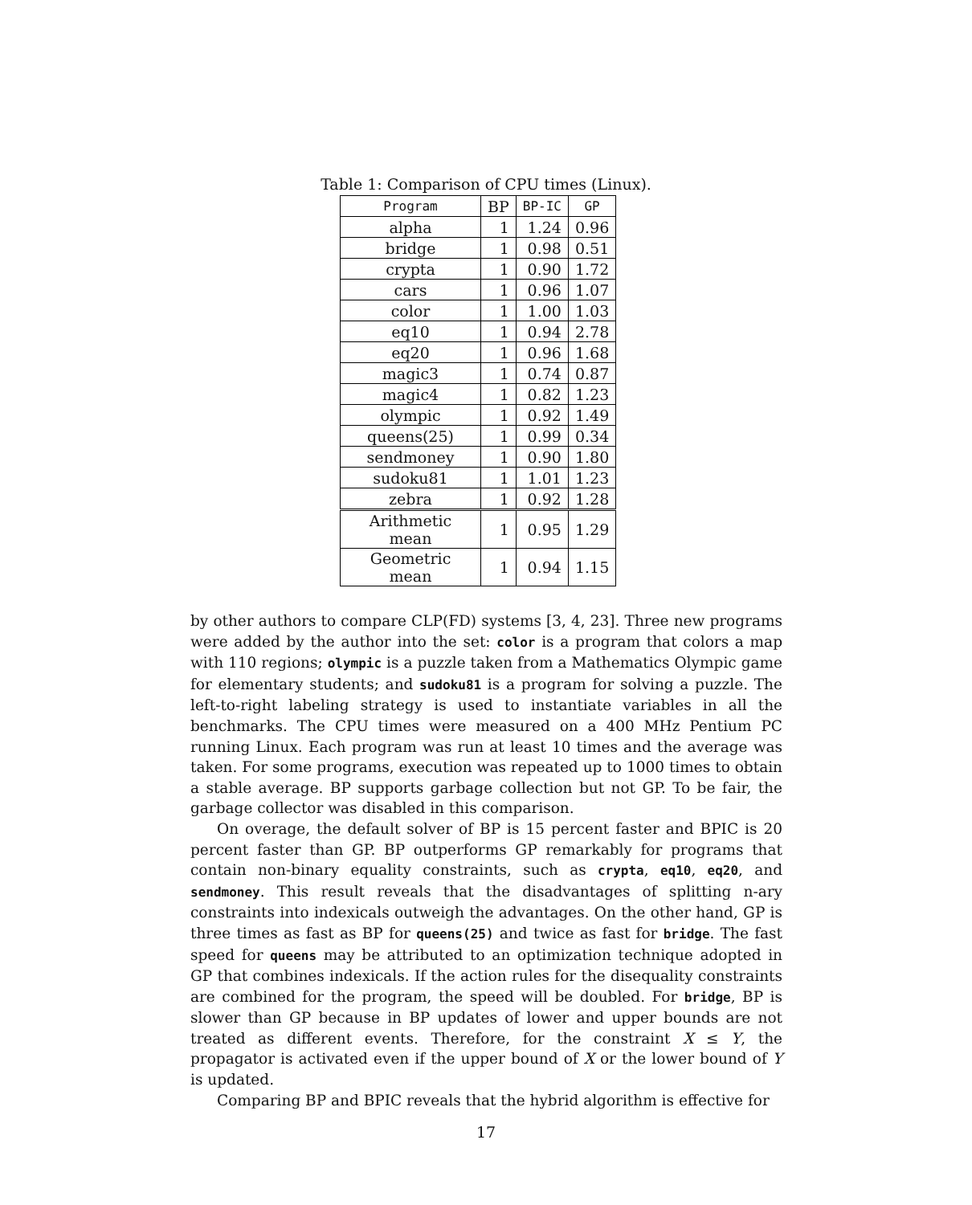Table 1: Comparison of CPU times (Linux).
| Program | BP | BP-IC | GP |
| --- | --- | --- | --- |
| alpha | 1 | 1.24 | 0.96 |
| bridge | 1 | 0.98 | 0.51 |
| crypta | 1 | 0.90 | 1.72 |
| cars | 1 | 0.96 | 1.07 |
| color | 1 | 1.00 | 1.03 |
| eq10 | 1 | 0.94 | 2.78 |
| eq20 | 1 | 0.96 | 1.68 |
| magic3 | 1 | 0.74 | 0.87 |
| magic4 | 1 | 0.82 | 1.23 |
| olympic | 1 | 0.92 | 1.49 |
| queens(25) | 1 | 0.99 | 0.34 |
| sendmoney | 1 | 0.90 | 1.80 |
| sudoku81 | 1 | 1.01 | 1.23 |
| zebra | 1 | 0.92 | 1.28 |
| Arithmetic mean | 1 | 0.95 | 1.29 |
| Geometric mean | 1 | 0.94 | 1.15 |
by other authors to compare CLP(FD) systems [3, 4, 23]. Three new programs were added by the author into the set: color is a program that colors a map with 110 regions; olympic is a puzzle taken from a Mathematics Olympic game for elementary students; and sudoku81 is a program for solving a puzzle. The left-to-right labeling strategy is used to instantiate variables in all the benchmarks. The CPU times were measured on a 400 MHz Pentium PC running Linux. Each program was run at least 10 times and the average was taken. For some programs, execution was repeated up to 1000 times to obtain a stable average. BP supports garbage collection but not GP. To be fair, the garbage collector was disabled in this comparison.
On overage, the default solver of BP is 15 percent faster and BPIC is 20 percent faster than GP. BP outperforms GP remarkably for programs that contain non-binary equality constraints, such as crypta, eq10, eq20, and sendmoney. This result reveals that the disadvantages of splitting n-ary constraints into indexicals outweigh the advantages. On the other hand, GP is three times as fast as BP for queens(25) and twice as fast for bridge. The fast speed for queens may be attributed to an optimization technique adopted in GP that combines indexicals. If the action rules for the disequality constraints are combined for the program, the speed will be doubled. For bridge, BP is slower than GP because in BP updates of lower and upper bounds are not treated as different events. Therefore, for the constraint X ≤ Y, the propagator is activated even if the upper bound of X or the lower bound of Y is updated.
Comparing BP and BPIC reveals that the hybrid algorithm is effective for
17